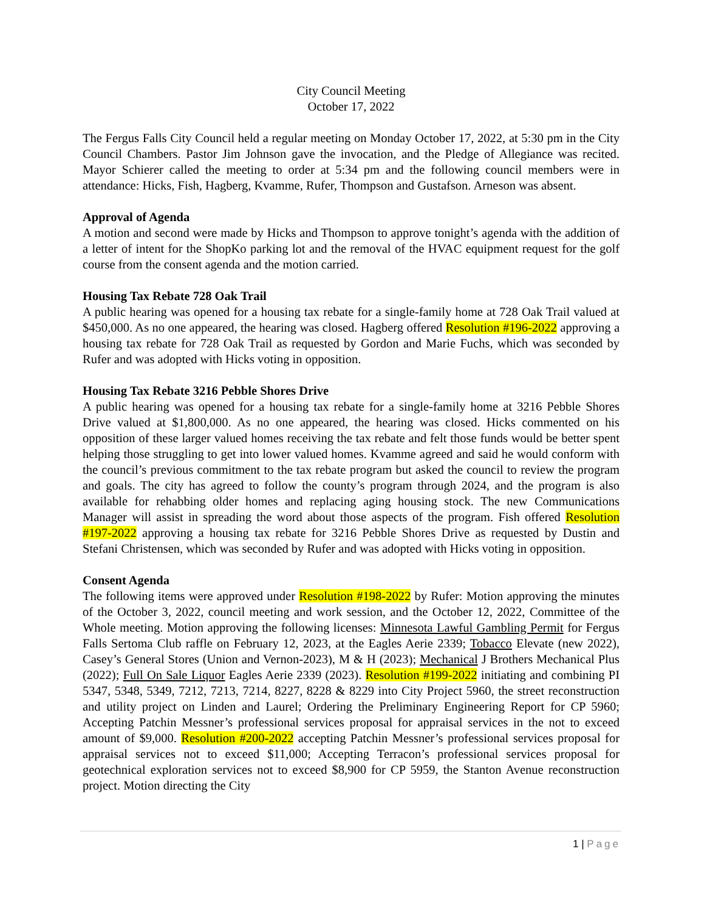City Council Meeting
October 17, 2022
The Fergus Falls City Council held a regular meeting on Monday October 17, 2022, at 5:30 pm in the City Council Chambers. Pastor Jim Johnson gave the invocation, and the Pledge of Allegiance was recited. Mayor Schierer called the meeting to order at 5:34 pm and the following council members were in attendance: Hicks, Fish, Hagberg, Kvamme, Rufer, Thompson and Gustafson. Arneson was absent.
Approval of Agenda
A motion and second were made by Hicks and Thompson to approve tonight’s agenda with the addition of a letter of intent for the ShopKo parking lot and the removal of the HVAC equipment request for the golf course from the consent agenda and the motion carried.
Housing Tax Rebate 728 Oak Trail
A public hearing was opened for a housing tax rebate for a single-family home at 728 Oak Trail valued at $450,000. As no one appeared, the hearing was closed. Hagberg offered Resolution #196-2022 approving a housing tax rebate for 728 Oak Trail as requested by Gordon and Marie Fuchs, which was seconded by Rufer and was adopted with Hicks voting in opposition.
Housing Tax Rebate 3216 Pebble Shores Drive
A public hearing was opened for a housing tax rebate for a single-family home at 3216 Pebble Shores Drive valued at $1,800,000. As no one appeared, the hearing was closed. Hicks commented on his opposition of these larger valued homes receiving the tax rebate and felt those funds would be better spent helping those struggling to get into lower valued homes. Kvamme agreed and said he would conform with the council’s previous commitment to the tax rebate program but asked the council to review the program and goals. The city has agreed to follow the county’s program through 2024, and the program is also available for rehabbing older homes and replacing aging housing stock. The new Communications Manager will assist in spreading the word about those aspects of the program. Fish offered Resolution #197-2022 approving a housing tax rebate for 3216 Pebble Shores Drive as requested by Dustin and Stefani Christensen, which was seconded by Rufer and was adopted with Hicks voting in opposition.
Consent Agenda
The following items were approved under Resolution #198-2022 by Rufer: Motion approving the minutes of the October 3, 2022, council meeting and work session, and the October 12, 2022, Committee of the Whole meeting. Motion approving the following licenses: Minnesota Lawful Gambling Permit for Fergus Falls Sertoma Club raffle on February 12, 2023, at the Eagles Aerie 2339; Tobacco Elevate (new 2022), Casey’s General Stores (Union and Vernon-2023), M & H (2023); Mechanical J Brothers Mechanical Plus (2022); Full On Sale Liquor Eagles Aerie 2339 (2023). Resolution #199-2022 initiating and combining PI 5347, 5348, 5349, 7212, 7213, 7214, 8227, 8228 & 8229 into City Project 5960, the street reconstruction and utility project on Linden and Laurel; Ordering the Preliminary Engineering Report for CP 5960; Accepting Patchin Messner’s professional services proposal for appraisal services in the not to exceed amount of $9,000. Resolution #200-2022 accepting Patchin Messner’s professional services proposal for appraisal services not to exceed $11,000; Accepting Terracon’s professional services proposal for geotechnical exploration services not to exceed $8,900 for CP 5959, the Stanton Avenue reconstruction project. Motion directing the City
1 | Page